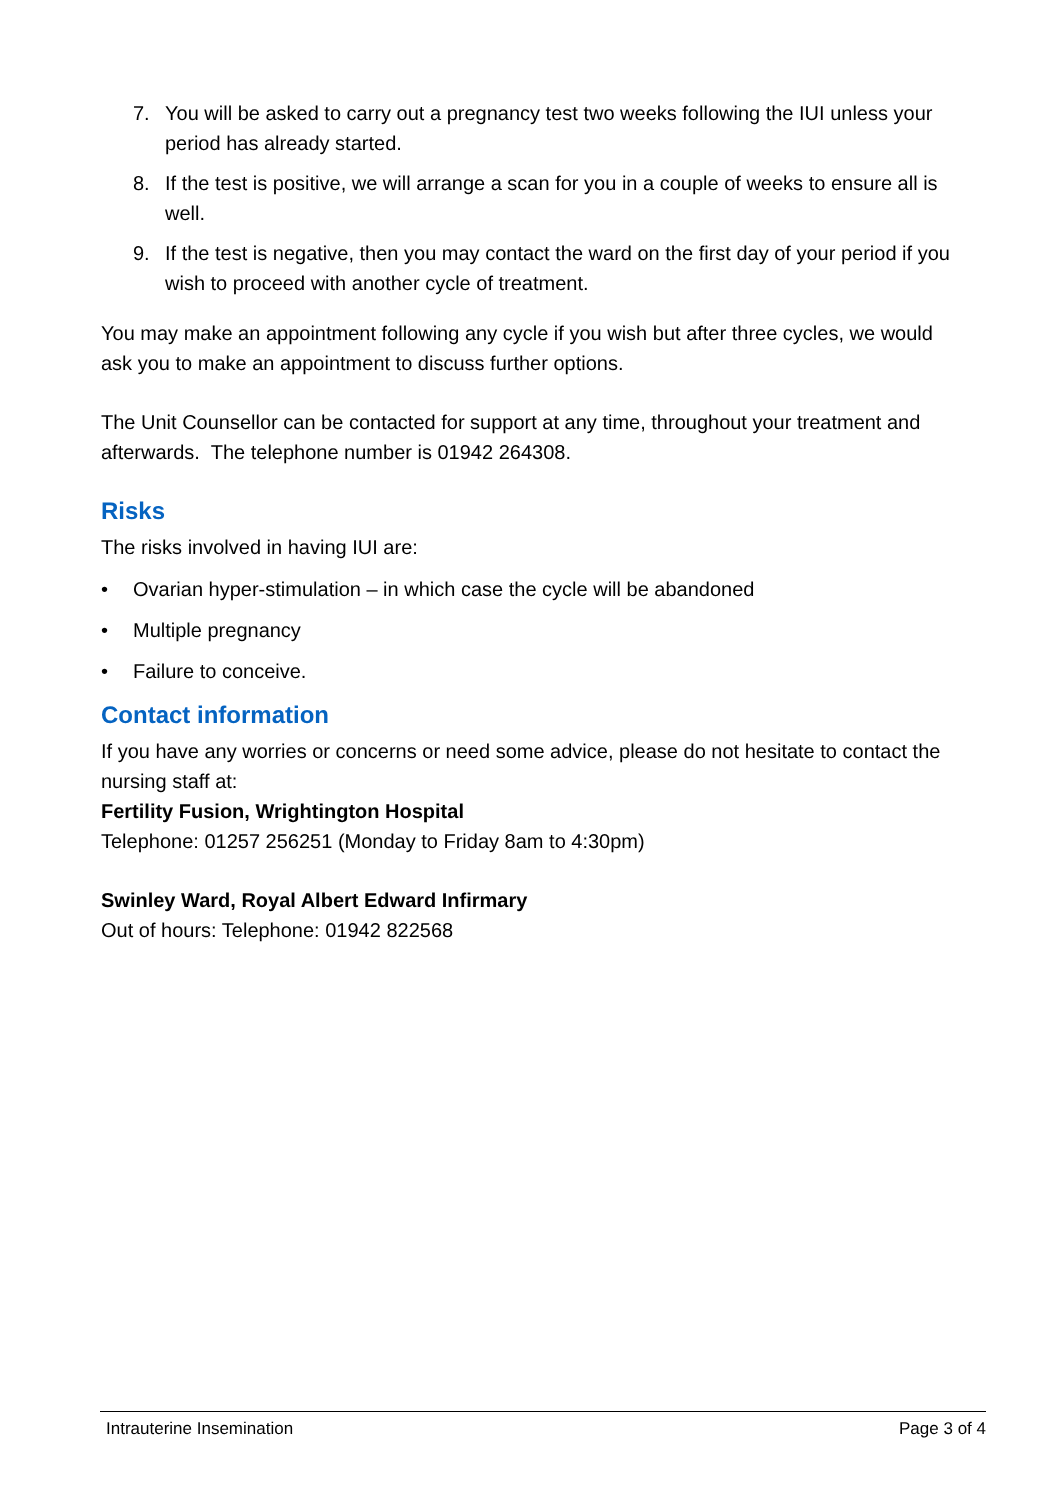7. You will be asked to carry out a pregnancy test two weeks following the IUI unless your period has already started.
8. If the test is positive, we will arrange a scan for you in a couple of weeks to ensure all is well.
9. If the test is negative, then you may contact the ward on the first day of your period if you wish to proceed with another cycle of treatment.
You may make an appointment following any cycle if you wish but after three cycles, we would ask you to make an appointment to discuss further options.
The Unit Counsellor can be contacted for support at any time, throughout your treatment and afterwards. The telephone number is 01942 264308.
Risks
The risks involved in having IUI are:
• Ovarian hyper-stimulation – in which case the cycle will be abandoned
• Multiple pregnancy
• Failure to conceive.
Contact information
If you have any worries or concerns or need some advice, please do not hesitate to contact the nursing staff at:
Fertility Fusion, Wrightington Hospital
Telephone: 01257 256251 (Monday to Friday 8am to 4:30pm)
Swinley Ward, Royal Albert Edward Infirmary
Out of hours: Telephone: 01942 822568
Intrauterine Insemination Page 3 of 4